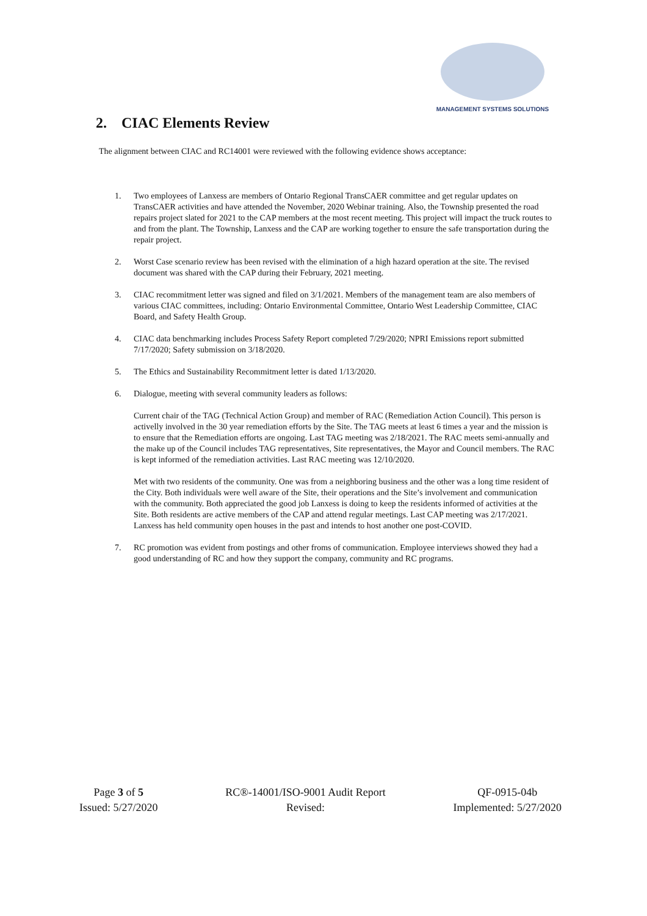MANAGEMENT SYSTEMS SOLUTIONS
2. CIAC Elements Review
The alignment between CIAC and RC14001 were reviewed with the following evidence shows acceptance:
1. Two employees of Lanxess are members of Ontario Regional TransCAER committee and get regular updates on TransCAER activities and have attended the November, 2020 Webinar training. Also, the Township presented the road repairs project slated for 2021 to the CAP members at the most recent meeting. This project will impact the truck routes to and from the plant. The Township, Lanxess and the CAP are working together to ensure the safe transportation during the repair project.
2. Worst Case scenario review has been revised with the elimination of a high hazard operation at the site. The revised document was shared with the CAP during their February, 2021 meeting.
3. CIAC recommitment letter was signed and filed on 3/1/2021. Members of the management team are also members of various CIAC committees, including: Ontario Environmental Committee, Ontario West Leadership Committee, CIAC Board, and Safety Health Group.
4. CIAC data benchmarking includes Process Safety Report completed 7/29/2020; NPRI Emissions report submitted 7/17/2020; Safety submission on 3/18/2020.
5. The Ethics and Sustainability Recommitment letter is dated 1/13/2020.
6. Dialogue, meeting with several community leaders as follows:
Current chair of the TAG (Technical Action Group) and member of RAC (Remediation Action Council). This person is activelly involved in the 30 year remediation efforts by the Site. The TAG meets at least 6 times a year and the mission is to ensure that the Remediation efforts are ongoing. Last TAG meeting was 2/18/2021. The RAC meets semi-annually and the make up of the Council includes TAG representatives, Site representatives, the Mayor and Council members. The RAC is kept informed of the remediation activities. Last RAC meeting was 12/10/2020.
Met with two residents of the community. One was from a neighboring business and the other was a long time resident of the City. Both individuals were well aware of the Site, their operations and the Site’s involvement and communication with the community. Both appreciated the good job Lanxess is doing to keep the residents informed of activities at the Site. Both residents are active members of the CAP and attend regular meetings. Last CAP meeting was 2/17/2021. Lanxess has held community open houses in the past and intends to host another one post-COVID.
7. RC promotion was evident from postings and other froms of communication. Employee interviews showed they had a good understanding of RC and how they support the company, community and RC programs.
Page 3 of 5
Issued: 5/27/2020
RC®-14001/ISO-9001 Audit Report
Revised:
QF-0915-04b
Implemented: 5/27/2020